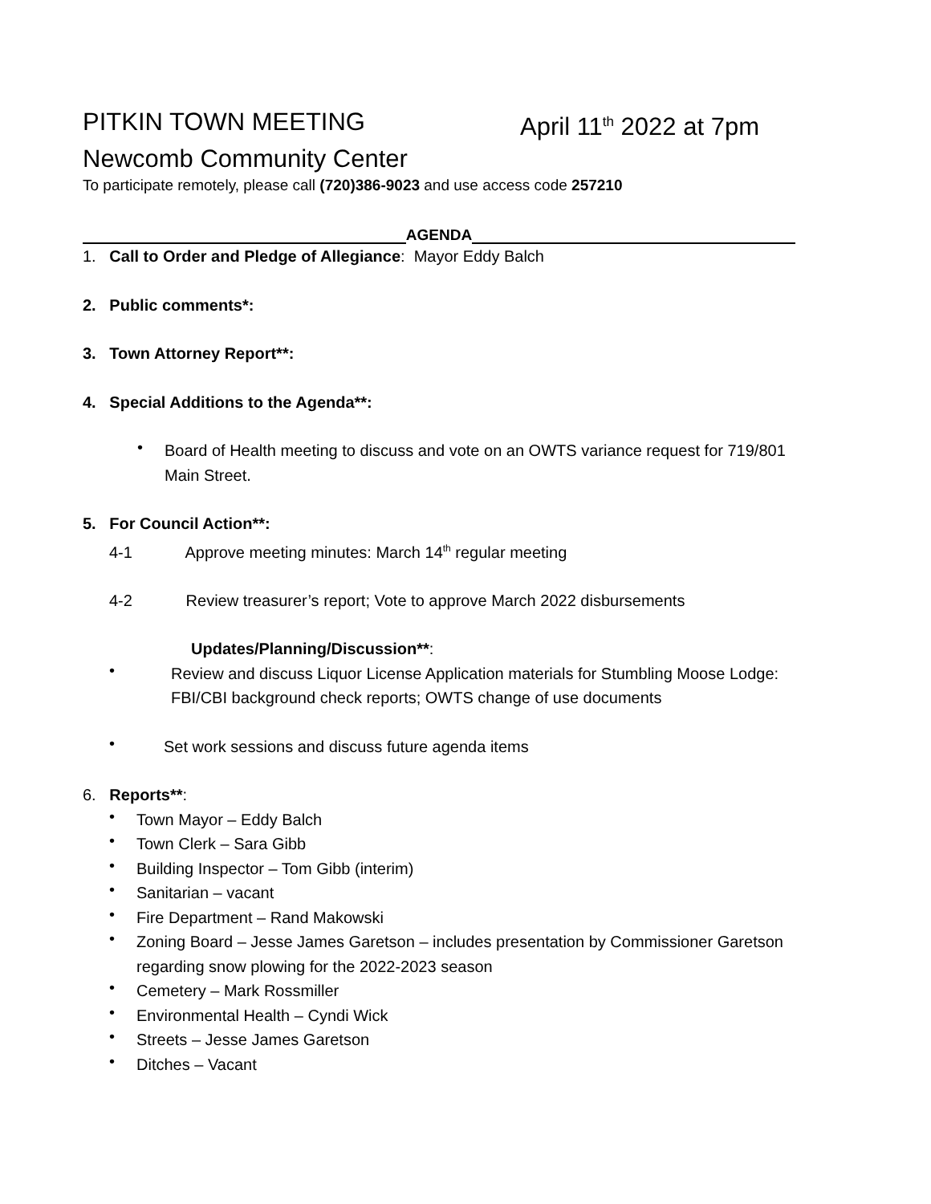PITKIN TOWN MEETING April 11<sup>th</sup> 2022 at 7pm
Newcomb Community Center
To participate remotely, please call (720)386-9023 and use access code 257210
AGENDA
1. Call to Order and Pledge of Allegiance: Mayor Eddy Balch
2. Public comments*:
3. Town Attorney Report**:
4. Special Additions to the Agenda**:
•
Board of Health meeting to discuss and vote on an OWTS variance request for 719/801
Main Street.
5. For Council Action**:
4-1 Approve meeting minutes: March 14<sup>th</sup> regular meeting
4-2 Review treasurer’s report; Vote to approve March 2022 disbursements
Updates/Planning/Discussion**:
•
Review and discuss Liquor License Application materials for Stumbling Moose Lodge:
FBI/CBI background check reports; OWTS change of use documents
•
Set work sessions and discuss future agenda items
6. Reports**:
•
Town Mayor – Eddy Balch
•
Town Clerk – Sara Gibb
•
Building Inspector – Tom Gibb (interim)
•
Sanitarian – vacant
•
Fire Department – Rand Makowski
•
Zoning Board – Jesse James Garetson – includes presentation by Commissioner Garetson
regarding snow plowing for the 2022-2023 season
•
Cemetery – Mark Rossmiller
•
Environmental Health – Cyndi Wick
•
Streets – Jesse James Garetson
•
Ditches – Vacant